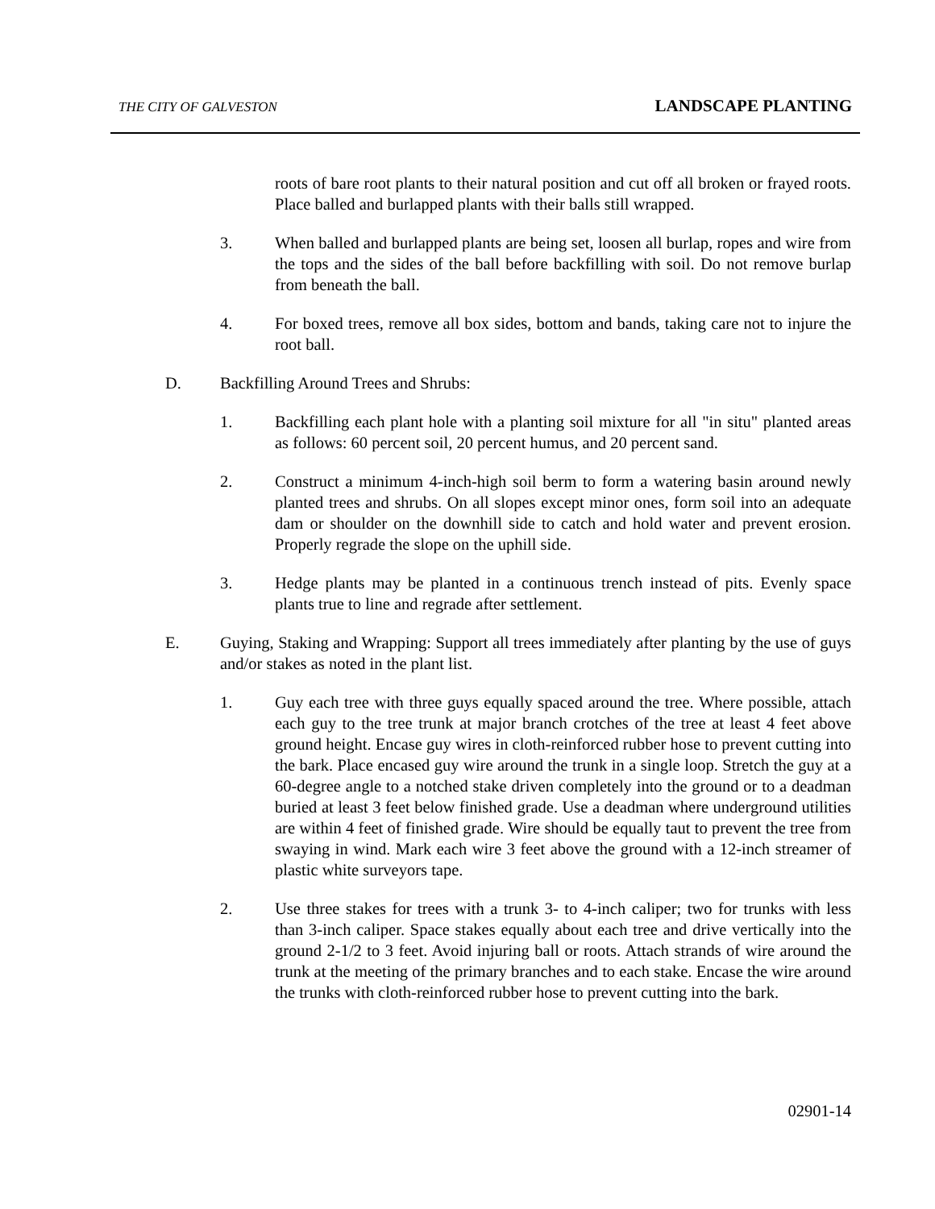THE CITY OF GALVESTON LANDSCAPE PLANTING
roots of bare root plants to their natural position and cut off all broken or frayed roots. Place balled and burlapped plants with their balls still wrapped.
3. When balled and burlapped plants are being set, loosen all burlap, ropes and wire from the tops and the sides of the ball before backfilling with soil. Do not remove burlap from beneath the ball.
4. For boxed trees, remove all box sides, bottom and bands, taking care not to injure the root ball.
D. Backfilling Around Trees and Shrubs:
1. Backfilling each plant hole with a planting soil mixture for all "in situ" planted areas as follows: 60 percent soil, 20 percent humus, and 20 percent sand.
2. Construct a minimum 4-inch-high soil berm to form a watering basin around newly planted trees and shrubs. On all slopes except minor ones, form soil into an adequate dam or shoulder on the downhill side to catch and hold water and prevent erosion. Properly regrade the slope on the uphill side.
3. Hedge plants may be planted in a continuous trench instead of pits. Evenly space plants true to line and regrade after settlement.
E. Guying, Staking and Wrapping: Support all trees immediately after planting by the use of guys and/or stakes as noted in the plant list.
1. Guy each tree with three guys equally spaced around the tree. Where possible, attach each guy to the tree trunk at major branch crotches of the tree at least 4 feet above ground height. Encase guy wires in cloth-reinforced rubber hose to prevent cutting into the bark. Place encased guy wire around the trunk in a single loop. Stretch the guy at a 60-degree angle to a notched stake driven completely into the ground or to a deadman buried at least 3 feet below finished grade. Use a deadman where underground utilities are within 4 feet of finished grade. Wire should be equally taut to prevent the tree from swaying in wind. Mark each wire 3 feet above the ground with a 12-inch streamer of plastic white surveyors tape.
2. Use three stakes for trees with a trunk 3- to 4-inch caliper; two for trunks with less than 3-inch caliper. Space stakes equally about each tree and drive vertically into the ground 2-1/2 to 3 feet. Avoid injuring ball or roots. Attach strands of wire around the trunk at the meeting of the primary branches and to each stake. Encase the wire around the trunks with cloth-reinforced rubber hose to prevent cutting into the bark.
02901-14